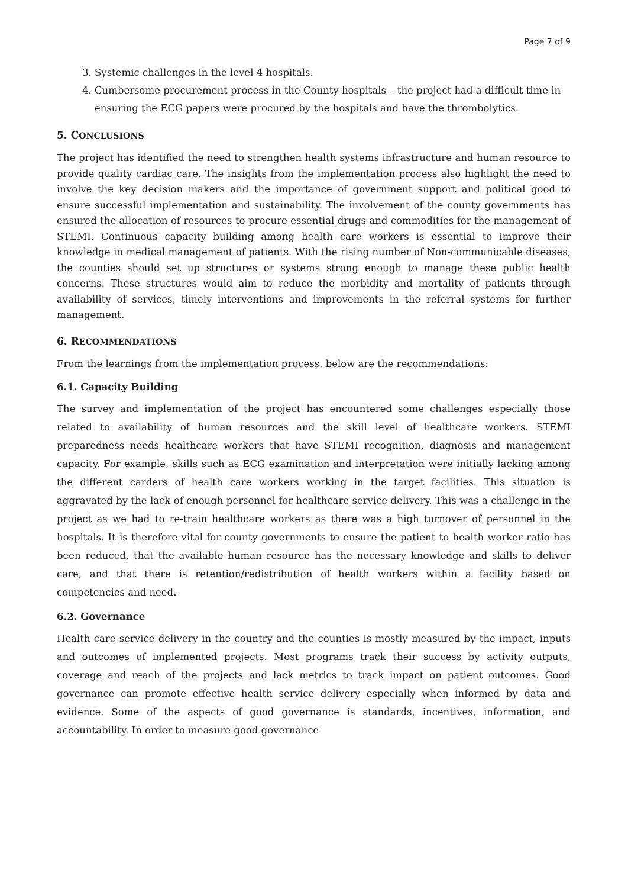Page 7 of 9
3. Systemic challenges in the level 4 hospitals.
4. Cumbersome procurement process in the County hospitals – the project had a difficult time in ensuring the ECG papers were procured by the hospitals and have the thrombolytics.
5. CONCLUSIONS
The project has identified the need to strengthen health systems infrastructure and human resource to provide quality cardiac care. The insights from the implementation process also highlight the need to involve the key decision makers and the importance of government support and political good to ensure successful implementation and sustainability. The involvement of the county governments has ensured the allocation of resources to procure essential drugs and commodities for the management of STEMI. Continuous capacity building among health care workers is essential to improve their knowledge in medical management of patients. With the rising number of Non-communicable diseases, the counties should set up structures or systems strong enough to manage these public health concerns. These structures would aim to reduce the morbidity and mortality of patients through availability of services, timely interventions and improvements in the referral systems for further management.
6. RECOMMENDATIONS
From the learnings from the implementation process, below are the recommendations:
6.1. Capacity Building
The survey and implementation of the project has encountered some challenges especially those related to availability of human resources and the skill level of healthcare workers. STEMI preparedness needs healthcare workers that have STEMI recognition, diagnosis and management capacity. For example, skills such as ECG examination and interpretation were initially lacking among the different carders of health care workers working in the target facilities. This situation is aggravated by the lack of enough personnel for healthcare service delivery. This was a challenge in the project as we had to re-train healthcare workers as there was a high turnover of personnel in the hospitals. It is therefore vital for county governments to ensure the patient to health worker ratio has been reduced, that the available human resource has the necessary knowledge and skills to deliver care, and that there is retention/redistribution of health workers within a facility based on competencies and need.
6.2. Governance
Health care service delivery in the country and the counties is mostly measured by the impact, inputs and outcomes of implemented projects. Most programs track their success by activity outputs, coverage and reach of the projects and lack metrics to track impact on patient outcomes. Good governance can promote effective health service delivery especially when informed by data and evidence. Some of the aspects of good governance is standards, incentives, information, and accountability. In order to measure good governance